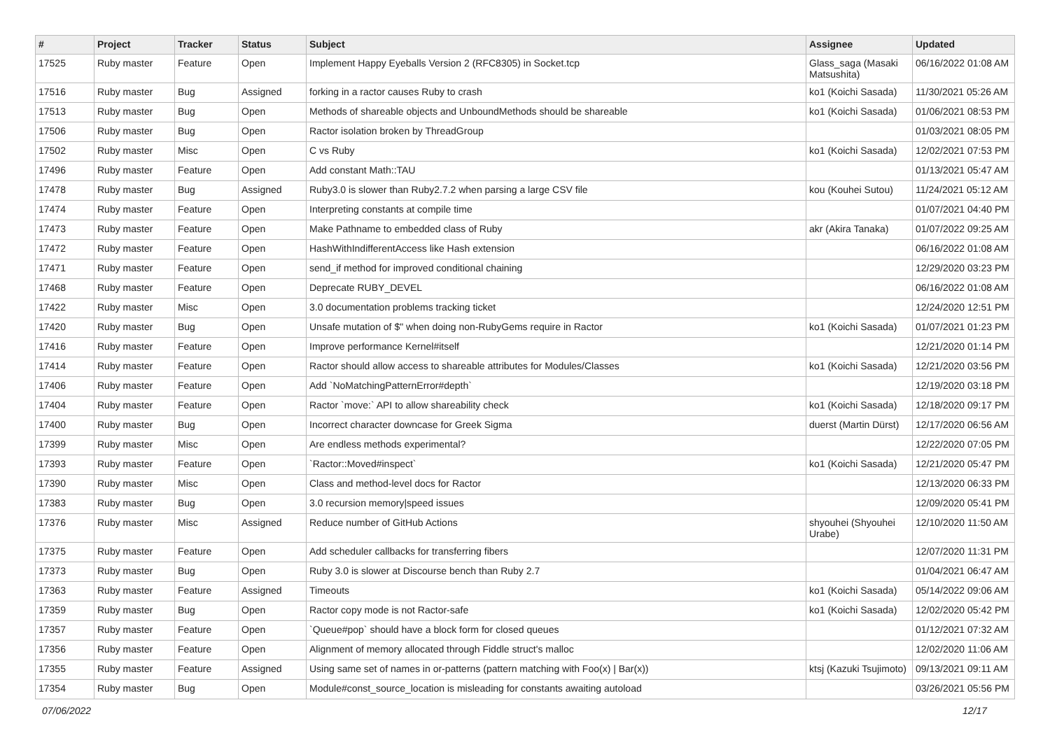| # | Project | Tracker | Status | Subject | Assignee | Updated |
| --- | --- | --- | --- | --- | --- | --- |
| 17525 | Ruby master | Feature | Open | Implement Happy Eyeballs Version 2 (RFC8305) in Socket.tcp | Glass_saga (Masaki Matsushita) | 06/16/2022 01:08 AM |
| 17516 | Ruby master | Bug | Assigned | forking in a ractor causes Ruby to crash | ko1 (Koichi Sasada) | 11/30/2021 05:26 AM |
| 17513 | Ruby master | Bug | Open | Methods of shareable objects and UnboundMethods should be shareable | ko1 (Koichi Sasada) | 01/06/2021 08:53 PM |
| 17506 | Ruby master | Bug | Open | Ractor isolation broken by ThreadGroup | | 01/03/2021 08:05 PM |
| 17502 | Ruby master | Misc | Open | C vs Ruby | ko1 (Koichi Sasada) | 12/02/2021 07:53 PM |
| 17496 | Ruby master | Feature | Open | Add constant Math::TAU | | 01/13/2021 05:47 AM |
| 17478 | Ruby master | Bug | Assigned | Ruby3.0 is slower than Ruby2.7.2 when parsing a large CSV file | kou (Kouhei Sutou) | 11/24/2021 05:12 AM |
| 17474 | Ruby master | Feature | Open | Interpreting constants at compile time | | 01/07/2021 04:40 PM |
| 17473 | Ruby master | Feature | Open | Make Pathname to embedded class of Ruby | akr (Akira Tanaka) | 01/07/2022 09:25 AM |
| 17472 | Ruby master | Feature | Open | HashWithIndifferentAccess like Hash extension | | 06/16/2022 01:08 AM |
| 17471 | Ruby master | Feature | Open | send_if method for improved conditional chaining | | 12/29/2020 03:23 PM |
| 17468 | Ruby master | Feature | Open | Deprecate RUBY_DEVEL | | 06/16/2022 01:08 AM |
| 17422 | Ruby master | Misc | Open | 3.0 documentation problems tracking ticket | | 12/24/2020 12:51 PM |
| 17420 | Ruby master | Bug | Open | Unsafe mutation of $" when doing non-RubyGems require in Ractor | ko1 (Koichi Sasada) | 01/07/2021 01:23 PM |
| 17416 | Ruby master | Feature | Open | Improve performance Kernel#itself | | 12/21/2020 01:14 PM |
| 17414 | Ruby master | Feature | Open | Ractor should allow access to shareable attributes for Modules/Classes | ko1 (Koichi Sasada) | 12/21/2020 03:56 PM |
| 17406 | Ruby master | Feature | Open | Add `NoMatchingPatternError#depth` | | 12/19/2020 03:18 PM |
| 17404 | Ruby master | Feature | Open | Ractor `move:` API to allow shareability check | ko1 (Koichi Sasada) | 12/18/2020 09:17 PM |
| 17400 | Ruby master | Bug | Open | Incorrect character downcase for Greek Sigma | duerst (Martin Dürst) | 12/17/2020 06:56 AM |
| 17399 | Ruby master | Misc | Open | Are endless methods experimental? | | 12/22/2020 07:05 PM |
| 17393 | Ruby master | Feature | Open | `Ractor::Moved#inspect` | ko1 (Koichi Sasada) | 12/21/2020 05:47 PM |
| 17390 | Ruby master | Misc | Open | Class and method-level docs for Ractor | | 12/13/2020 06:33 PM |
| 17383 | Ruby master | Bug | Open | 3.0 recursion memory/speed issues | | 12/09/2020 05:41 PM |
| 17376 | Ruby master | Misc | Assigned | Reduce number of GitHub Actions | shyouhei (Shyouhei Urabe) | 12/10/2020 11:50 AM |
| 17375 | Ruby master | Feature | Open | Add scheduler callbacks for transferring fibers | | 12/07/2020 11:31 PM |
| 17373 | Ruby master | Bug | Open | Ruby 3.0 is slower at Discourse bench than Ruby 2.7 | | 01/04/2021 06:47 AM |
| 17363 | Ruby master | Feature | Assigned | Timeouts | ko1 (Koichi Sasada) | 05/14/2022 09:06 AM |
| 17359 | Ruby master | Bug | Open | Ractor copy mode is not Ractor-safe | ko1 (Koichi Sasada) | 12/02/2020 05:42 PM |
| 17357 | Ruby master | Feature | Open | `Queue#pop` should have a block form for closed queues | | 01/12/2021 07:32 AM |
| 17356 | Ruby master | Feature | Open | Alignment of memory allocated through Fiddle struct's malloc | | 12/02/2020 11:06 AM |
| 17355 | Ruby master | Feature | Assigned | Using same set of names in or-patterns (pattern matching with Foo(x) / Bar(x)) | ktsj (Kazuki Tsujimoto) | 09/13/2021 09:11 AM |
| 17354 | Ruby master | Bug | Open | Module#const_source_location is misleading for constants awaiting autoload | | 03/26/2021 05:56 PM |
07/06/2022 12/17